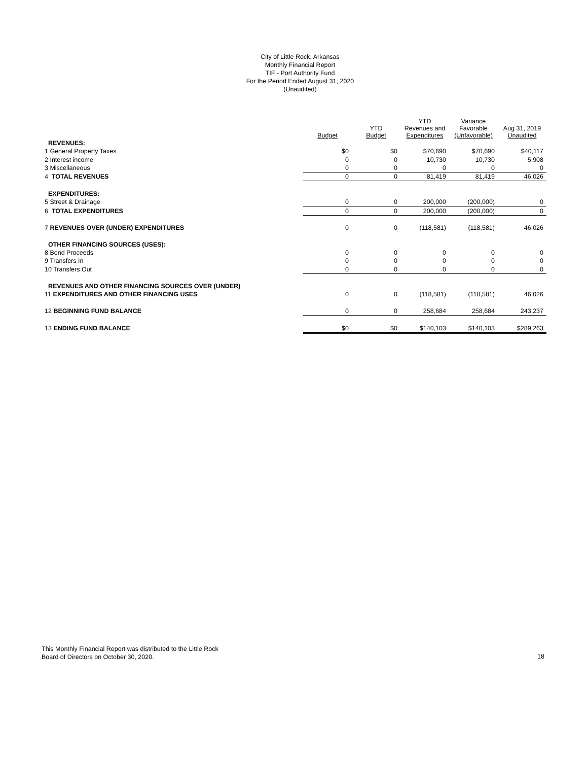City of Little Rock, Arkansas
Monthly Financial Report
TIF - Port Authority Fund
For the Period Ended August 31, 2020
(Unaudited)
| | Budget | YTD Budget | YTD Revenues and Expenditures | Variance Favorable (Unfavorable) | Aug 31, 2019 Unaudited |
| --- | --- | --- | --- | --- | --- |
| REVENUES: | | | | | |
| 1 General Property Taxes | $0 | $0 | $70,690 | $70,690 | $40,117 |
| 2 Interest income | 0 | 0 | 10,730 | 10,730 | 5,908 |
| 3 Miscellaneous | 0 | 0 | 0 | 0 | 0 |
| 4 TOTAL REVENUES | 0 | 0 | 81,419 | 81,419 | 46,026 |
| EXPENDITURES: | | | | | |
| 5 Street & Drainage | 0 | 0 | 200,000 | (200,000) | 0 |
| 6 TOTAL EXPENDITURES | 0 | 0 | 200,000 | (200,000) | 0 |
| 7 REVENUES OVER (UNDER) EXPENDITURES | 0 | 0 | (118,581) | (118,581) | 46,026 |
| OTHER FINANCING SOURCES (USES): | | | | | |
| 8 Bond Proceeds | 0 | 0 | 0 | 0 | 0 |
| 9 Transfers In | 0 | 0 | 0 | 0 | 0 |
| 10 Transfers Out | 0 | 0 | 0 | 0 | 0 |
| REVENUES AND OTHER FINANCING SOURCES OVER (UNDER) | | | | | |
| 11 EXPENDITURES AND OTHER FINANCING USES | 0 | 0 | (118,581) | (118,581) | 46,026 |
| 12 BEGINNING FUND BALANCE | 0 | 0 | 258,684 | 258,684 | 243,237 |
| 13 ENDING FUND BALANCE | $0 | $0 | $140,103 | $140,103 | $289,263 |
This Monthly Financial Report was distributed to the Little Rock
Board of Directors on October 30, 2020.
18